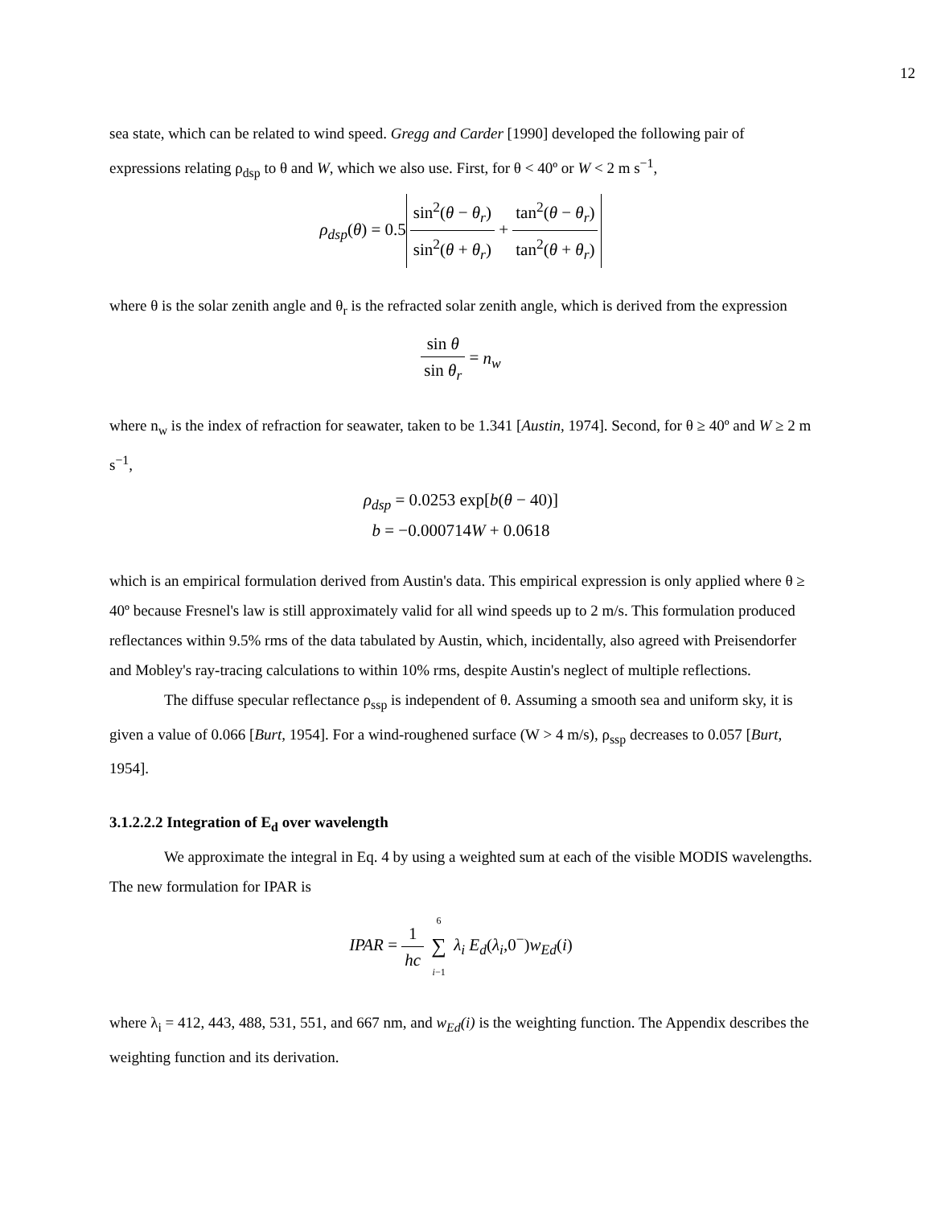12
sea state, which can be related to wind speed. Gregg and Carder [1990] developed the following pair of expressions relating ρ<sub>dsp</sub> to θ and W, which we also use. First, for θ < 40º or W < 2 m s<sup>−1</sup>,
ρ<sub>dsp</sub>(θ) = 0.5 sin<sup>2</sup>(θ − θ<sub>r</sub>) sin<sup>2</sup>(θ + θ<sub>r</sub>) + tan<sup>2</sup>(θ − θ<sub>r</sub>) tan<sup>2</sup>(θ + θ<sub>r</sub>)
where θ is the solar zenith angle and θ<sub>r</sub> is the refracted solar zenith angle, which is derived from the expression
sin θ sin θ<sub>r</sub> = n<sub>w</sub>
where n<sub>w</sub> is the index of refraction for seawater, taken to be 1.341 [Austin, 1974]. Second, for θ ≥ 40º and W ≥ 2 m s<sup>−1</sup>,
ρ<sub>dsp</sub> = 0.0253 exp[b(θ − 40)]
b = −0.000714W + 0.0618
which is an empirical formulation derived from Austin's data. This empirical expression is only applied where θ ≥ 40º because Fresnel's law is still approximately valid for all wind speeds up to 2 m/s. This formulation produced reflectances within 9.5% rms of the data tabulated by Austin, which, incidentally, also agreed with Preisendorfer and Mobley's ray-tracing calculations to within 10% rms, despite Austin's neglect of multiple reflections.
The diffuse specular reflectance ρ<sub>ssp</sub> is independent of θ. Assuming a smooth sea and uniform sky, it is given a value of 0.066 [Burt, 1954]. For a wind-roughened surface (W > 4 m/s), ρ<sub>ssp</sub> decreases to 0.057 [Burt, 1954].
3.1.2.2.2 Integration of E<sub>d</sub> over wavelength
We approximate the integral in Eq. 4 by using a weighted sum at each of the visible MODIS wavelengths. The new formulation for IPAR is
IPAR = 1 hc 6 ∑ i−1 λ<sub>i</sub> E<sub>d</sub>(λ<sub>i</sub>,0<sup>−</sup>)w<sub>Ed</sub>(i)
where λ<sub>i</sub> = 412, 443, 488, 531, 551, and 667 nm, and w<sub>Ed</sub>(i) is the weighting function. The Appendix describes the weighting function and its derivation.